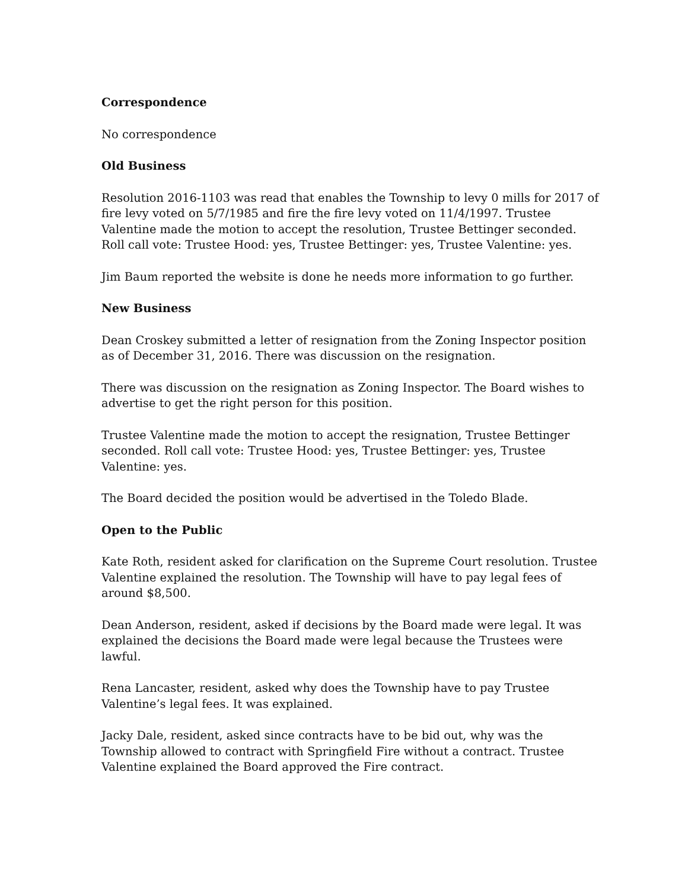Correspondence
No correspondence
Old Business
Resolution 2016-1103 was read that enables the Township to levy 0 mills for 2017 of fire levy voted on 5/7/1985 and fire the fire levy voted on 11/4/1997. Trustee Valentine made the motion to accept the resolution, Trustee Bettinger seconded. Roll call vote: Trustee Hood: yes, Trustee Bettinger: yes, Trustee Valentine: yes.
Jim Baum reported the website is done he needs more information to go further.
New Business
Dean Croskey submitted a letter of resignation from the Zoning Inspector position as of December 31, 2016. There was discussion on the resignation.
There was discussion on the resignation as Zoning Inspector. The Board wishes to advertise to get the right person for this position.
Trustee Valentine made the motion to accept the resignation, Trustee Bettinger seconded. Roll call vote: Trustee Hood: yes, Trustee Bettinger: yes, Trustee Valentine: yes.
The Board decided the position would be advertised in the Toledo Blade.
Open to the Public
Kate Roth, resident asked for clarification on the Supreme Court resolution. Trustee Valentine explained the resolution. The Township will have to pay legal fees of around $8,500.
Dean Anderson, resident, asked if decisions by the Board made were legal. It was explained the decisions the Board made were legal because the Trustees were lawful.
Rena Lancaster, resident, asked why does the Township have to pay Trustee Valentine’s legal fees. It was explained.
Jacky Dale, resident, asked since contracts have to be bid out, why was the Township allowed to contract with Springfield Fire without a contract. Trustee Valentine explained the Board approved the Fire contract.